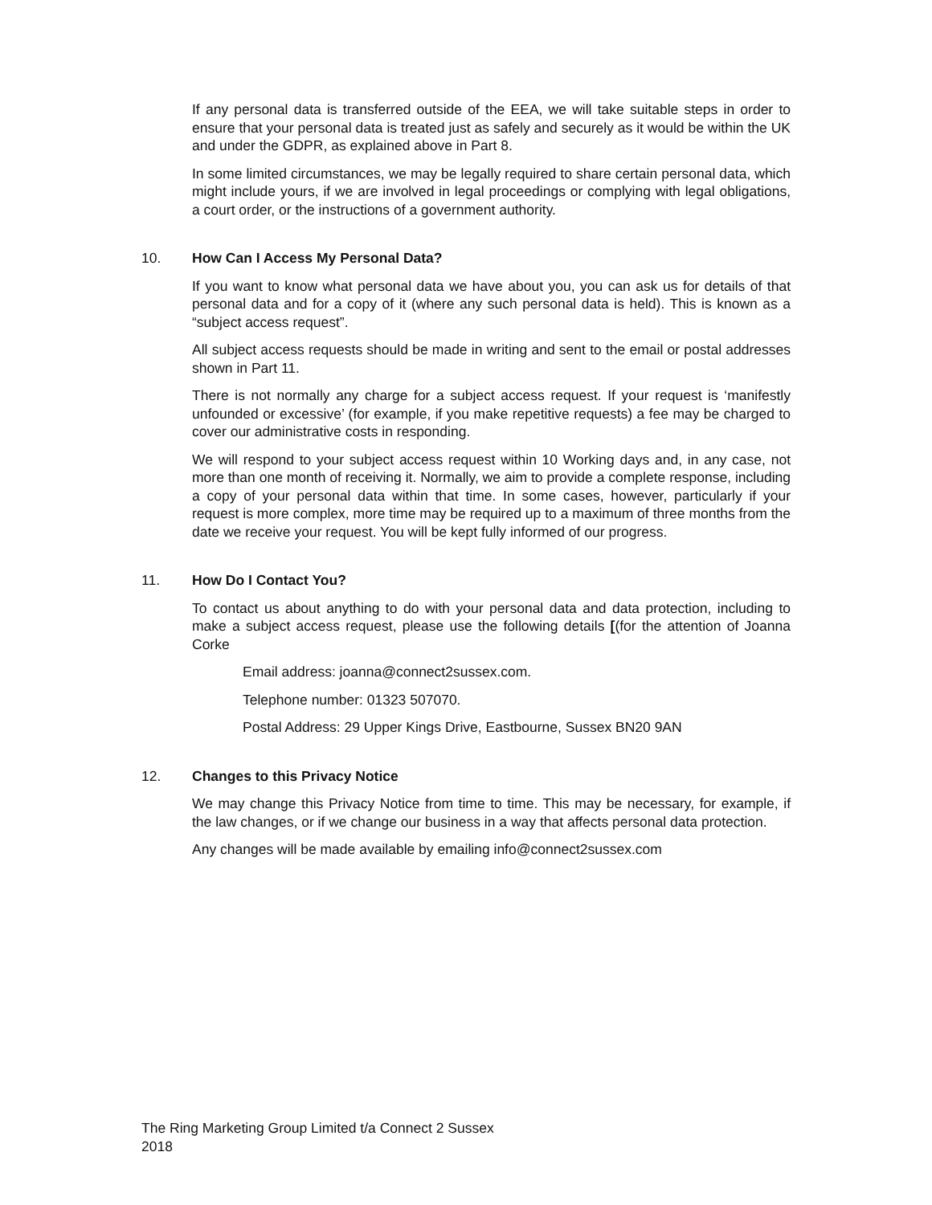If any personal data is transferred outside of the EEA, we will take suitable steps in order to ensure that your personal data is treated just as safely and securely as it would be within the UK and under the GDPR, as explained above in Part 8.
In some limited circumstances, we may be legally required to share certain personal data, which might include yours, if we are involved in legal proceedings or complying with legal obligations, a court order, or the instructions of a government authority.
10. How Can I Access My Personal Data?
If you want to know what personal data we have about you, you can ask us for details of that personal data and for a copy of it (where any such personal data is held). This is known as a “subject access request”.
All subject access requests should be made in writing and sent to the email or postal addresses shown in Part 11.
There is not normally any charge for a subject access request. If your request is ‘manifestly unfounded or excessive’ (for example, if you make repetitive requests) a fee may be charged to cover our administrative costs in responding.
We will respond to your subject access request within 10 Working days and, in any case, not more than one month of receiving it. Normally, we aim to provide a complete response, including a copy of your personal data within that time. In some cases, however, particularly if your request is more complex, more time may be required up to a maximum of three months from the date we receive your request. You will be kept fully informed of our progress.
11. How Do I Contact You?
To contact us about anything to do with your personal data and data protection, including to make a subject access request, please use the following details [(for the attention of Joanna Corke
Email address: joanna@connect2sussex.com.
Telephone number: 01323 507070.
Postal Address: 29 Upper Kings Drive, Eastbourne, Sussex BN20 9AN
12. Changes to this Privacy Notice
We may change this Privacy Notice from time to time. This may be necessary, for example, if the law changes, or if we change our business in a way that affects personal data protection.
Any changes will be made available by emailing info@connect2sussex.com
The Ring Marketing Group Limited t/a Connect 2 Sussex
2018